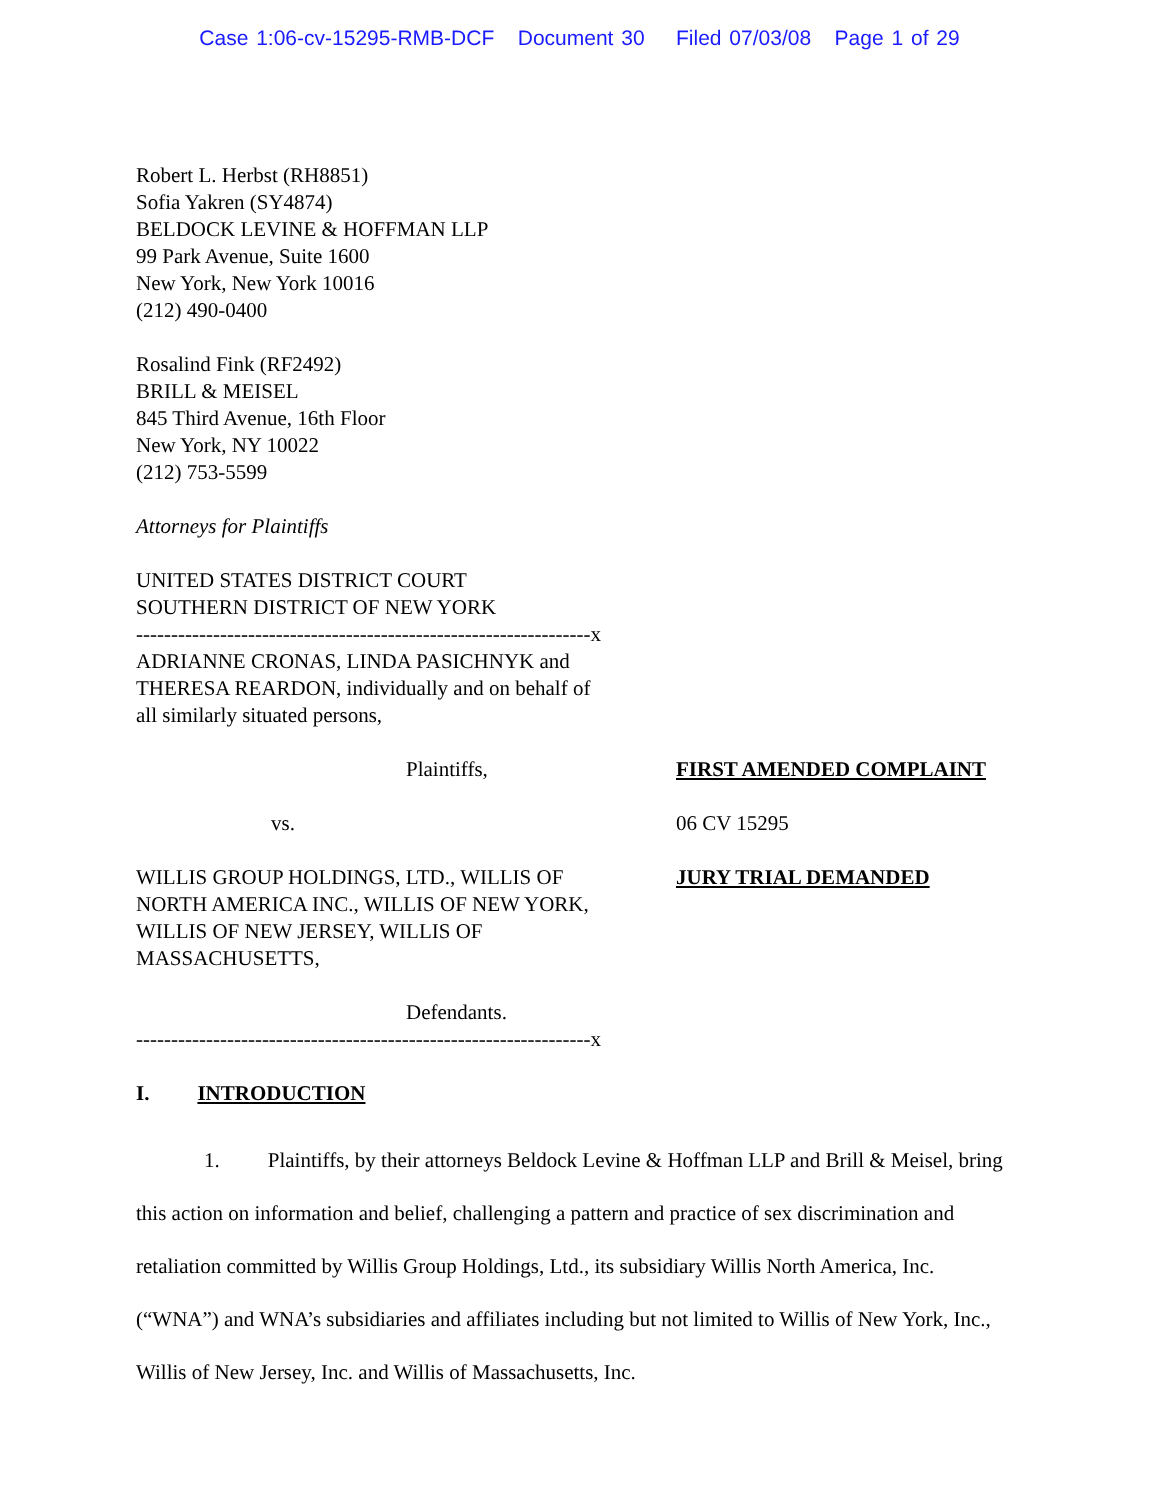Case 1:06-cv-15295-RMB-DCF Document 30 Filed 07/03/08 Page 1 of 29
Robert L. Herbst (RH8851)
Sofia Yakren (SY4874)
BELDOCK LEVINE & HOFFMAN LLP
99 Park Avenue, Suite 1600
New York, New York 10016
(212) 490-0400
Rosalind Fink (RF2492)
BRILL & MEISEL
845 Third Avenue, 16th Floor
New York, NY 10022
(212) 753-5599
Attorneys for Plaintiffs
UNITED STATES DISTRICT COURT
SOUTHERN DISTRICT OF NEW YORK
-----------------------------------------------------------------x
ADRIANNE CRONAS, LINDA PASICHNYK and
THERESA REARDON, individually and on behalf of
all similarly situated persons,
Plaintiffs, FIRST AMENDED COMPLAINT
vs. 06 CV 15295
WILLIS GROUP HOLDINGS, LTD., WILLIS OF
NORTH AMERICA INC., WILLIS OF NEW YORK,
WILLIS OF NEW JERSEY, WILLIS OF
MASSACHUSETTS,
JURY TRIAL DEMANDED
Defendants.
-----------------------------------------------------------------x
I. INTRODUCTION
1. Plaintiffs, by their attorneys Beldock Levine & Hoffman LLP and Brill & Meisel, bring this action on information and belief, challenging a pattern and practice of sex discrimination and retaliation committed by Willis Group Holdings, Ltd., its subsidiary Willis North America, Inc. (“WNA”) and WNA’s subsidiaries and affiliates including but not limited to Willis of New York, Inc., Willis of New Jersey, Inc. and Willis of Massachusetts, Inc.